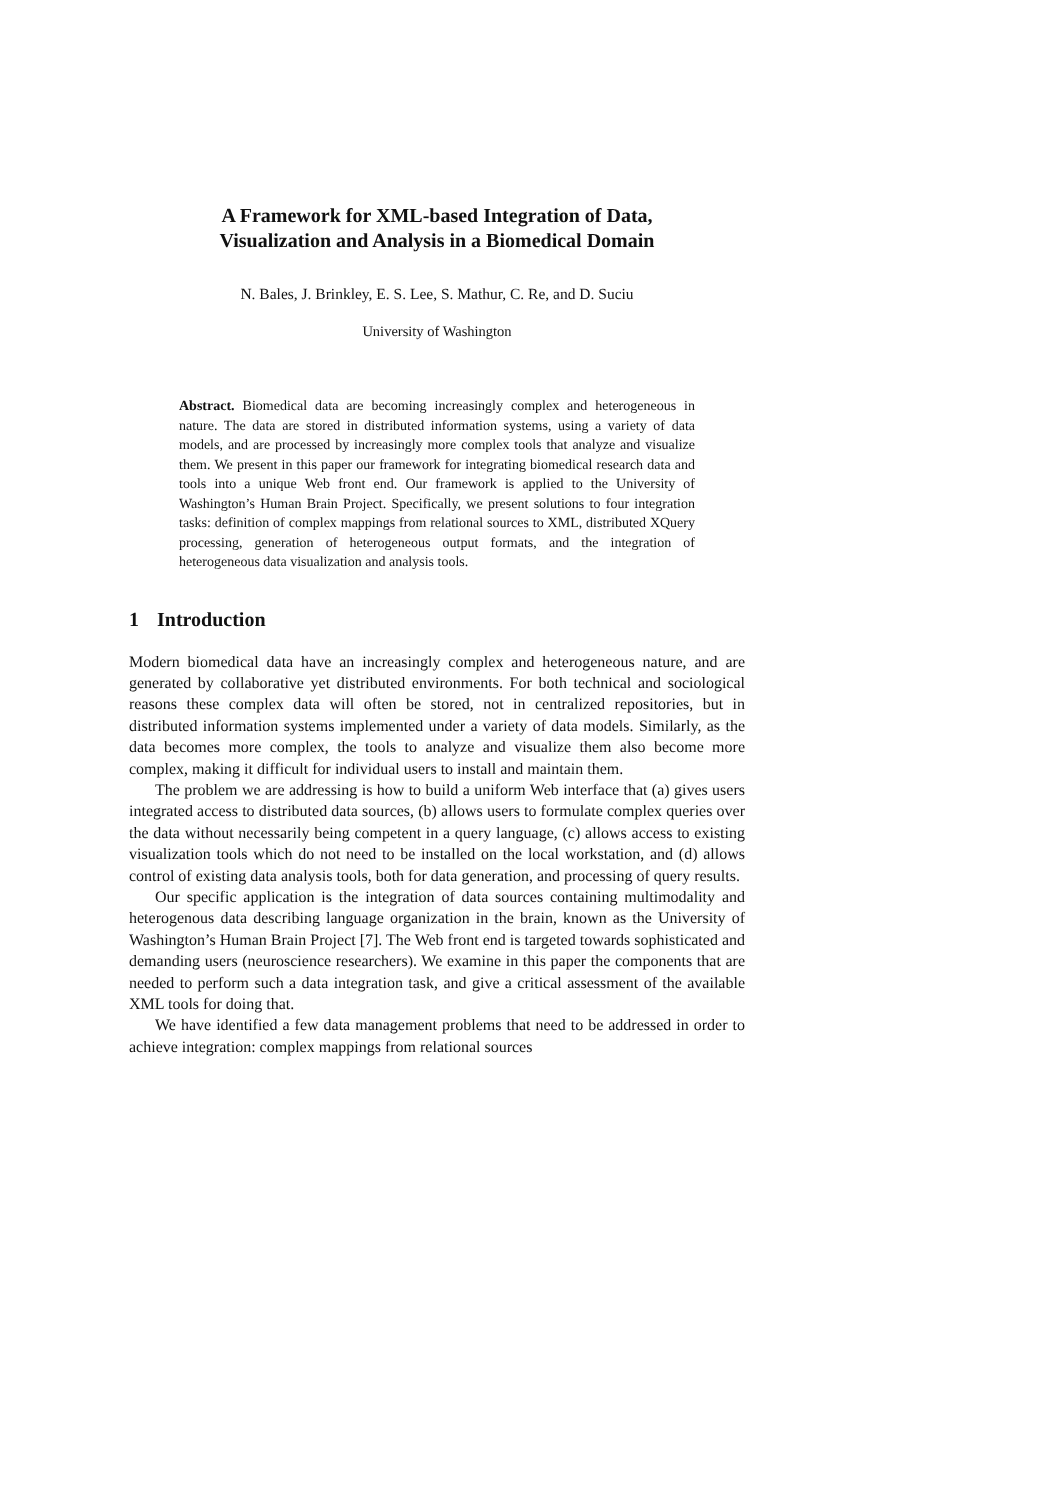A Framework for XML-based Integration of Data,
Visualization and Analysis in a Biomedical Domain
N. Bales, J. Brinkley, E. S. Lee, S. Mathur, C. Re, and D. Suciu
University of Washington
Abstract. Biomedical data are becoming increasingly complex and heterogeneous in nature. The data are stored in distributed information systems, using a variety of data models, and are processed by increasingly more complex tools that analyze and visualize them. We present in this paper our framework for integrating biomedical research data and tools into a unique Web front end. Our framework is applied to the University of Washington’s Human Brain Project. Specifically, we present solutions to four integration tasks: definition of complex mappings from relational sources to XML, distributed XQuery processing, generation of heterogeneous output formats, and the integration of heterogeneous data visualization and analysis tools.
1 Introduction
Modern biomedical data have an increasingly complex and heterogeneous nature, and are generated by collaborative yet distributed environments. For both technical and sociological reasons these complex data will often be stored, not in centralized repositories, but in distributed information systems implemented under a variety of data models. Similarly, as the data becomes more complex, the tools to analyze and visualize them also become more complex, making it difficult for individual users to install and maintain them.
The problem we are addressing is how to build a uniform Web interface that (a) gives users integrated access to distributed data sources, (b) allows users to formulate complex queries over the data without necessarily being competent in a query language, (c) allows access to existing visualization tools which do not need to be installed on the local workstation, and (d) allows control of existing data analysis tools, both for data generation, and processing of query results.
Our specific application is the integration of data sources containing multimodality and heterogenous data describing language organization in the brain, known as the University of Washington’s Human Brain Project [7]. The Web front end is targeted towards sophisticated and demanding users (neuroscience researchers). We examine in this paper the components that are needed to perform such a data integration task, and give a critical assessment of the available XML tools for doing that.
We have identified a few data management problems that need to be addressed in order to achieve integration: complex mappings from relational sources